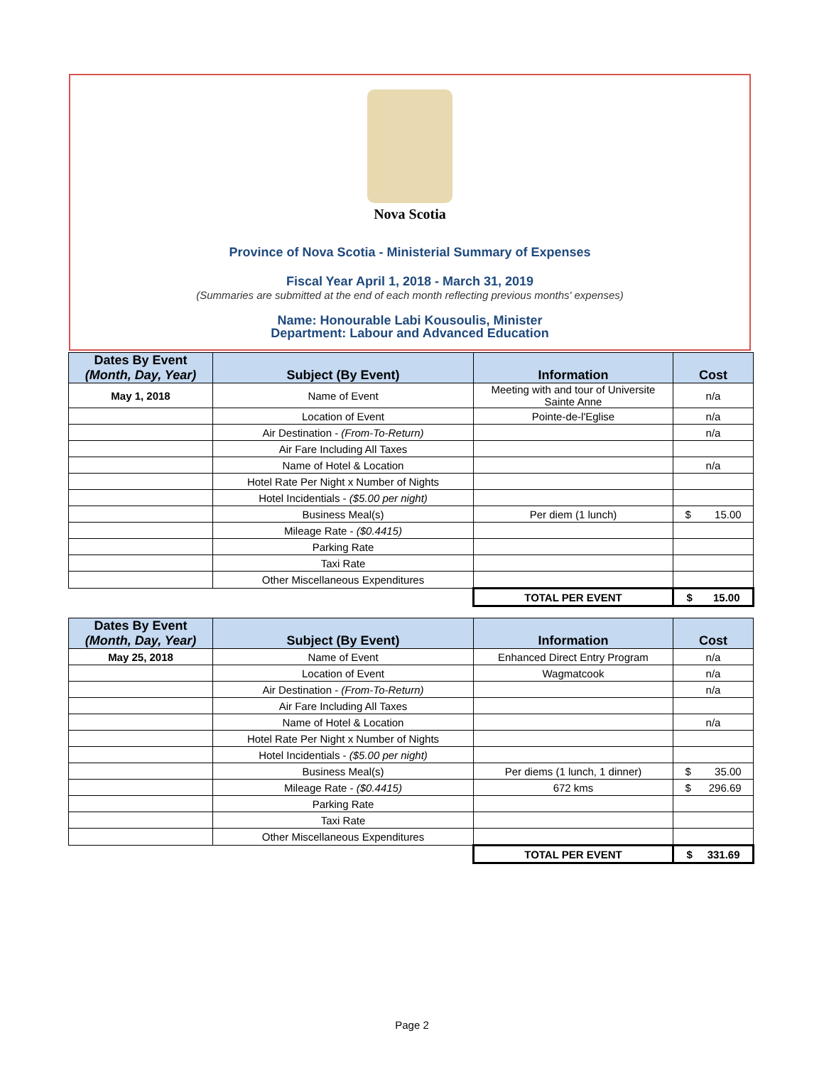Nova Scotia
Province of Nova Scotia - Ministerial Summary of Expenses
Fiscal Year April 1, 2018 - March 31, 2019
(Summaries are submitted at the end of each month reflecting previous months' expenses)
Name: Honourable Labi Kousoulis, Minister
Department: Labour and Advanced Education
| Dates By Event (Month, Day, Year) | Subject (By Event) | Information | Cost |
| --- | --- | --- | --- |
| May 1, 2018 | Name of Event | Meeting with and tour of Universite Sainte Anne | n/a |
| | Location of Event | Pointe-de-l'Eglise | n/a |
| | Air Destination - (From-To-Return) | | n/a |
| | Air Fare Including All Taxes | | |
| | Name of Hotel & Location | | n/a |
| | Hotel Rate Per Night x Number of Nights | | |
| | Hotel Incidentials - ($5.00 per night) | | |
| | Business Meal(s) | Per diem (1 lunch) | $ 15.00 |
| | Mileage Rate - ($0.4415) | | |
| | Parking Rate | | |
| | Taxi Rate | | |
| | Other Miscellaneous Expenditures | | |
| | | TOTAL PER EVENT | $ 15.00 |
| Dates By Event (Month, Day, Year) | Subject (By Event) | Information | Cost |
| --- | --- | --- | --- |
| May 25, 2018 | Name of Event | Enhanced Direct Entry Program | n/a |
| | Location of Event | Wagmatcook | n/a |
| | Air Destination - (From-To-Return) | | n/a |
| | Air Fare Including All Taxes | | |
| | Name of Hotel & Location | | n/a |
| | Hotel Rate Per Night x Number of Nights | | |
| | Hotel Incidentials - ($5.00 per night) | | |
| | Business Meal(s) | Per diems (1 lunch, 1 dinner) | $ 35.00 |
| | Mileage Rate - ($0.4415) | 672 kms | $ 296.69 |
| | Parking Rate | | |
| | Taxi Rate | | |
| | Other Miscellaneous Expenditures | | |
| | | TOTAL PER EVENT | $ 331.69 |
Page 2